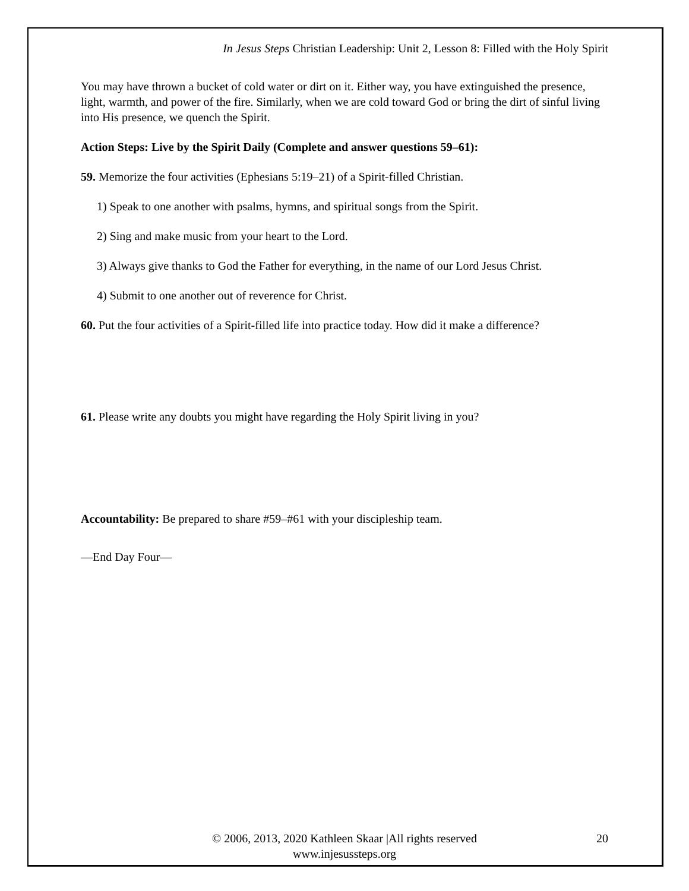In Jesus Steps Christian Leadership: Unit 2, Lesson 8: Filled with the Holy Spirit
You may have thrown a bucket of cold water or dirt on it. Either way, you have extinguished the presence, light, warmth, and power of the fire. Similarly, when we are cold toward God or bring the dirt of sinful living into His presence, we quench the Spirit.
Action Steps: Live by the Spirit Daily (Complete and answer questions 59–61):
59. Memorize the four activities (Ephesians 5:19–21) of a Spirit-filled Christian.
1) Speak to one another with psalms, hymns, and spiritual songs from the Spirit.
2) Sing and make music from your heart to the Lord.
3) Always give thanks to God the Father for everything, in the name of our Lord Jesus Christ.
4) Submit to one another out of reverence for Christ.
60. Put the four activities of a Spirit-filled life into practice today. How did it make a difference?
61. Please write any doubts you might have regarding the Holy Spirit living in you?
Accountability: Be prepared to share #59–#61 with your discipleship team.
—End Day Four—
© 2006, 2013, 2020 Kathleen Skaar |All rights reserved
www.injesussteps.org
20